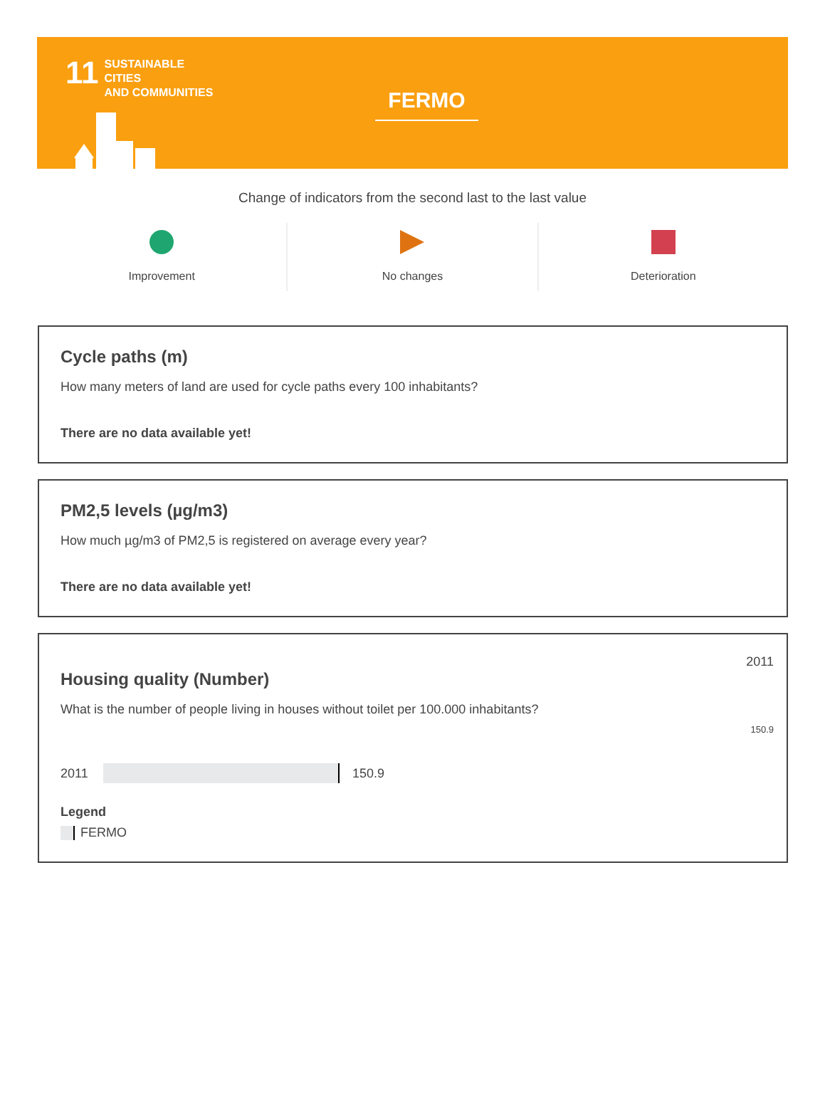11
SUSTAINABLE CITIES
AND COMMUNITIES
FERMO
Change of indicators from the second last to the last value
Improvement
No changes
Deterioration
Cycle paths (m)
How many meters of land are used for cycle paths every 100 inhabitants?
There are no data available yet!
PM2,5 levels (µg/m3)
How much µg/m3 of PM2,5 is registered on average every year?
There are no data available yet!
2011
Housing quality (Number)
What is the number of people living in houses without toilet per 100.000 inhabitants?
150.9
2011 150.9
Legend
FERMO